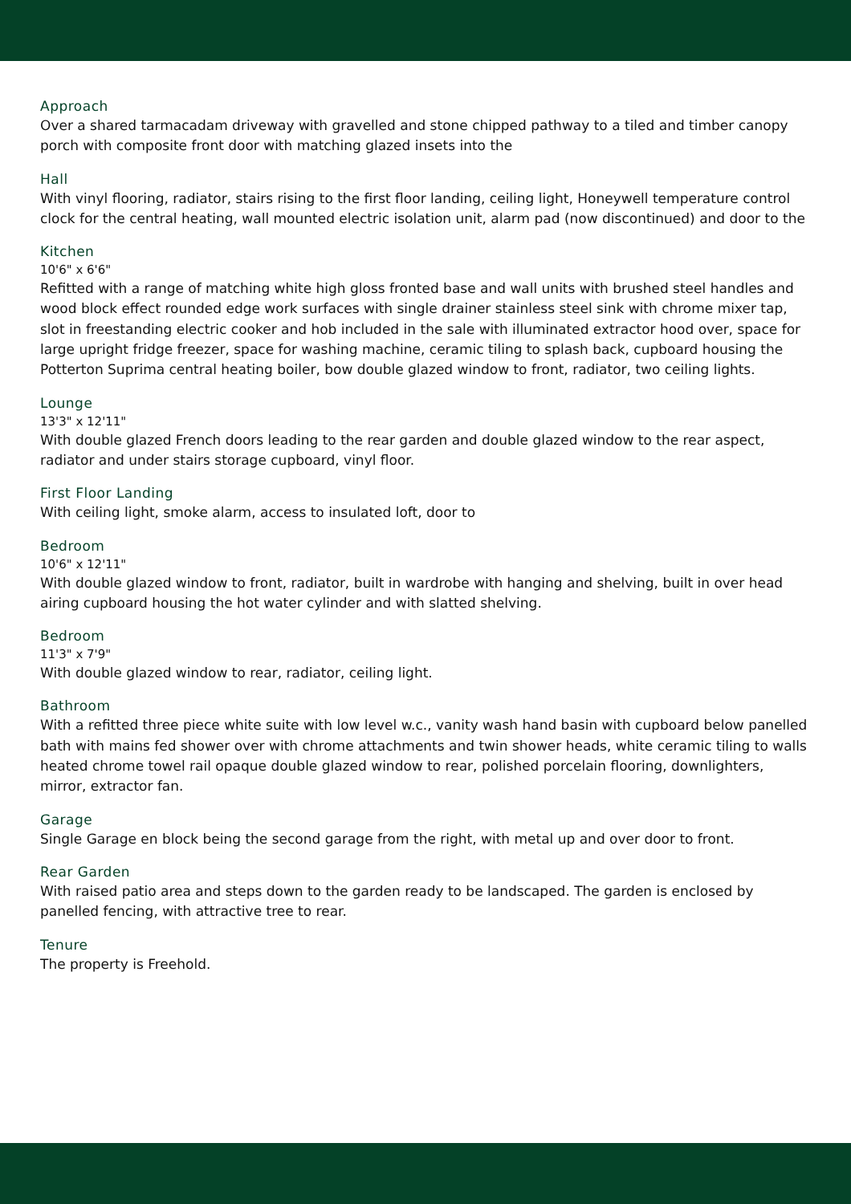Approach
Over a shared tarmacadam driveway with gravelled and stone chipped pathway to a tiled and timber canopy porch with composite front door with matching glazed insets into the
Hall
With vinyl flooring, radiator, stairs rising to the first floor landing, ceiling light, Honeywell temperature control clock for the central heating, wall mounted electric isolation unit, alarm pad (now discontinued) and door to the
Kitchen
10'6" x 6'6"
Refitted with a range of matching white high gloss fronted base and wall units with brushed steel handles and wood block effect rounded edge work surfaces with single drainer stainless steel sink with chrome mixer tap, slot in freestanding electric cooker and hob included in the sale with illuminated extractor hood over, space for large upright fridge freezer, space for washing machine, ceramic tiling to splash back, cupboard housing the Potterton Suprima central heating boiler, bow double glazed window to front, radiator, two ceiling lights.
Lounge
13'3" x 12'11"
With double glazed French doors leading to the rear garden and double glazed window to the rear aspect, radiator and under stairs storage cupboard, vinyl floor.
First Floor Landing
With ceiling light, smoke alarm, access to insulated loft, door to
Bedroom
10'6" x 12'11"
With double glazed window to front, radiator, built in wardrobe with hanging and shelving, built in over head airing cupboard housing the hot water cylinder and with slatted shelving.
Bedroom
11'3" x 7'9"
With double glazed window to rear, radiator, ceiling light.
Bathroom
With a refitted three piece white suite with low level w.c., vanity wash hand basin with cupboard below panelled bath with mains fed shower over with chrome attachments and twin shower heads, white ceramic tiling to walls heated chrome towel rail opaque double glazed window to rear, polished porcelain flooring, downlighters, mirror, extractor fan.
Garage
Single Garage en block being the second garage from the right, with metal up and over door to front.
Rear Garden
With raised patio area and steps down to the garden ready to be landscaped. The garden is enclosed by panelled fencing, with attractive tree to rear.
Tenure
The property is Freehold.